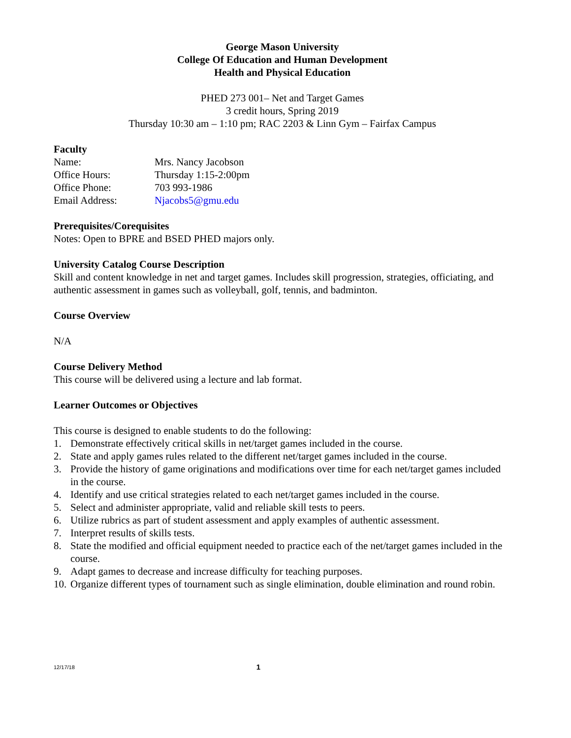George Mason University
College Of Education and Human Development
Health and Physical Education
PHED 273 001– Net and Target Games
3 credit hours, Spring 2019
Thursday 10:30 am – 1:10 pm; RAC 2203 & Linn Gym – Fairfax Campus
Faculty
Name: Mrs. Nancy Jacobson
Office Hours: Thursday 1:15-2:00pm
Office Phone: 703 993-1986
Email Address: Njacobs5@gmu.edu
Prerequisites/Corequisites
Notes: Open to BPRE and BSED PHED majors only.
University Catalog Course Description
Skill and content knowledge in net and target games. Includes skill progression, strategies, officiating, and authentic assessment in games such as volleyball, golf, tennis, and badminton.
Course Overview
N/A
Course Delivery Method
This course will be delivered using a lecture and lab format.
Learner Outcomes or Objectives
This course is designed to enable students to do the following:
1. Demonstrate effectively critical skills in net/target games included in the course.
2. State and apply games rules related to the different net/target games included in the course.
3. Provide the history of game originations and modifications over time for each net/target games included in the course.
4. Identify and use critical strategies related to each net/target games included in the course.
5. Select and administer appropriate, valid and reliable skill tests to peers.
6. Utilize rubrics as part of student assessment and apply examples of authentic assessment.
7. Interpret results of skills tests.
8. State the modified and official equipment needed to practice each of the net/target games included in the course.
9. Adapt games to decrease and increase difficulty for teaching purposes.
10. Organize different types of tournament such as single elimination, double elimination and round robin.
12/17/18 1